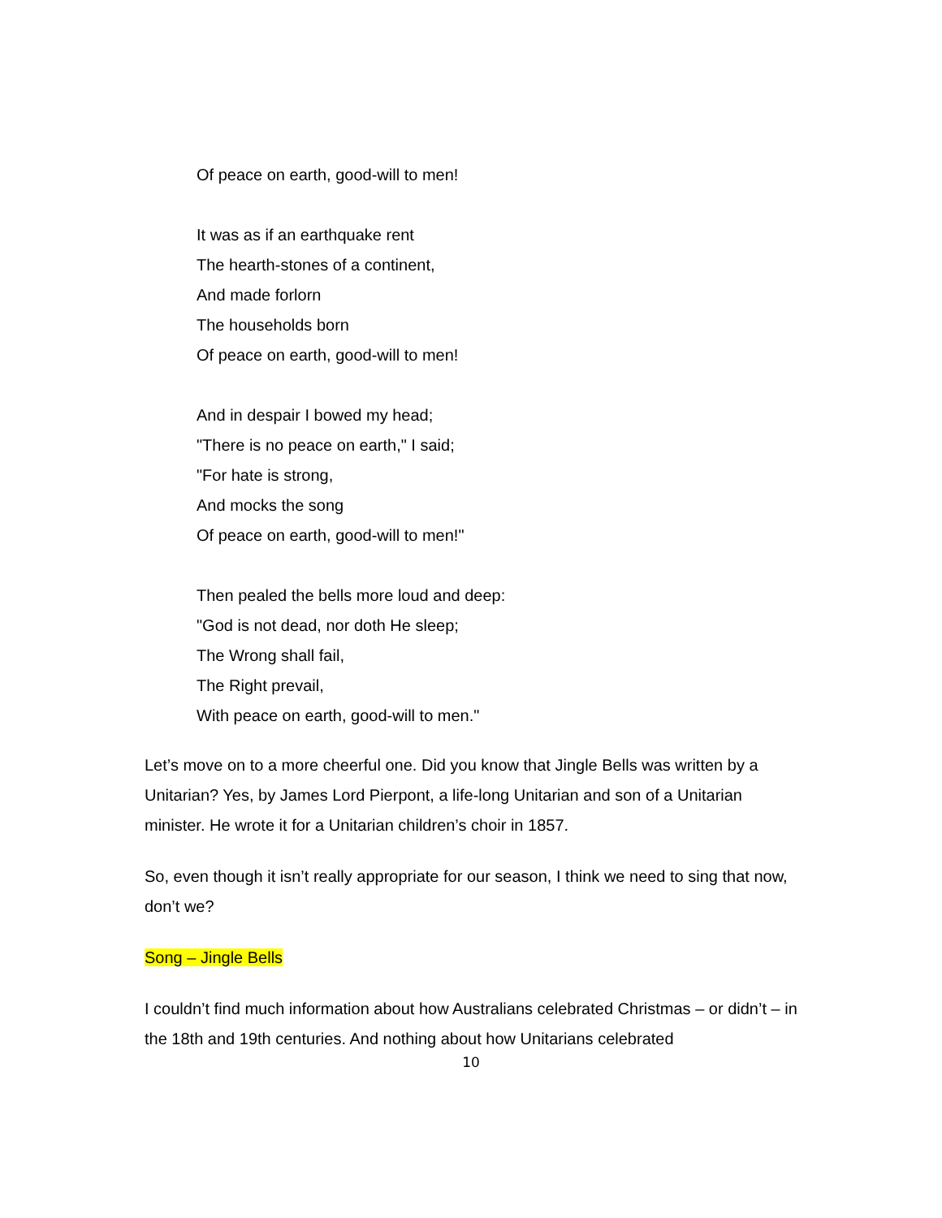Of peace on earth, good-will to men!
It was as if an earthquake rent
The hearth-stones of a continent,
And made forlorn
The households born
Of peace on earth, good-will to men!
And in despair I bowed my head;
"There is no peace on earth," I said;
"For hate is strong,
And mocks the song
Of peace on earth, good-will to men!"
Then pealed the bells more loud and deep:
"God is not dead, nor doth He sleep;
The Wrong shall fail,
The Right prevail,
With peace on earth, good-will to men."
Let’s move on to a more cheerful one. Did you know that Jingle Bells was written by a Unitarian? Yes, by James Lord Pierpont, a life-long Unitarian and son of a Unitarian minister. He wrote it for a Unitarian children’s choir in 1857.
So, even though it isn’t really appropriate for our season, I think we need to sing that now, don’t we?
Song – Jingle Bells
I couldn’t find much information about how Australians celebrated Christmas – or didn’t – in the 18th and 19th centuries. And nothing about how Unitarians celebrated
10